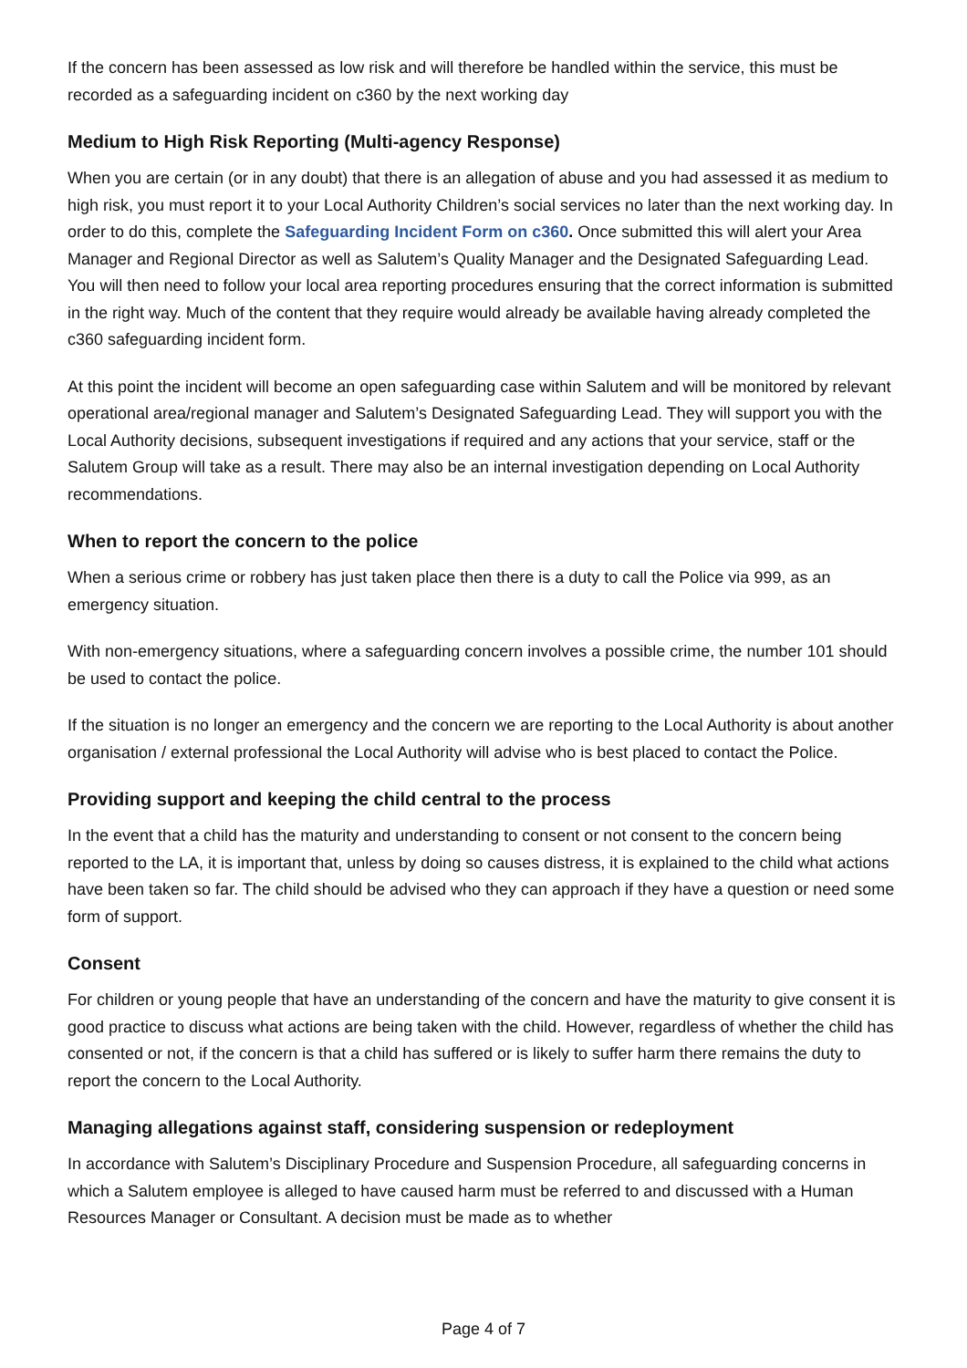If the concern has been assessed as low risk and will therefore be handled within the service, this must be recorded as a safeguarding incident on c360 by the next working day
Medium to High Risk Reporting (Multi-agency Response)
When you are certain (or in any doubt) that there is an allegation of abuse and you had assessed it as medium to high risk, you must report it to your Local Authority Children’s social services no later than the next working day. In order to do this, complete the Safeguarding Incident Form on c360. Once submitted this will alert your Area Manager and Regional Director as well as Salutem’s Quality Manager and the Designated Safeguarding Lead. You will then need to follow your local area reporting procedures ensuring that the correct information is submitted in the right way. Much of the content that they require would already be available having already completed the c360 safeguarding incident form.
At this point the incident will become an open safeguarding case within Salutem and will be monitored by relevant operational area/regional manager and Salutem’s Designated Safeguarding Lead. They will support you with the Local Authority decisions, subsequent investigations if required and any actions that your service, staff or the Salutem Group will take as a result. There may also be an internal investigation depending on Local Authority recommendations.
When to report the concern to the police
When a serious crime or robbery has just taken place then there is a duty to call the Police via 999, as an emergency situation.
With non-emergency situations, where a safeguarding concern involves a possible crime, the number 101 should be used to contact the police.
If the situation is no longer an emergency and the concern we are reporting to the Local Authority is about another organisation / external professional the Local Authority will advise who is best placed to contact the Police.
Providing support and keeping the child central to the process
In the event that a child has the maturity and understanding to consent or not consent to the concern being reported to the LA, it is important that, unless by doing so causes distress, it is explained to the child what actions have been taken so far. The child should be advised who they can approach if they have a question or need some form of support.
Consent
For children or young people that have an understanding of the concern and have the maturity to give consent it is good practice to discuss what actions are being taken with the child. However, regardless of whether the child has consented or not, if the concern is that a child has suffered or is likely to suffer harm there remains the duty to report the concern to the Local Authority.
Managing allegations against staff, considering suspension or redeployment
In accordance with Salutem’s Disciplinary Procedure and Suspension Procedure, all safeguarding concerns in which a Salutem employee is alleged to have caused harm must be referred to and discussed with a Human Resources Manager or Consultant. A decision must be made as to whether
Page 4 of 7